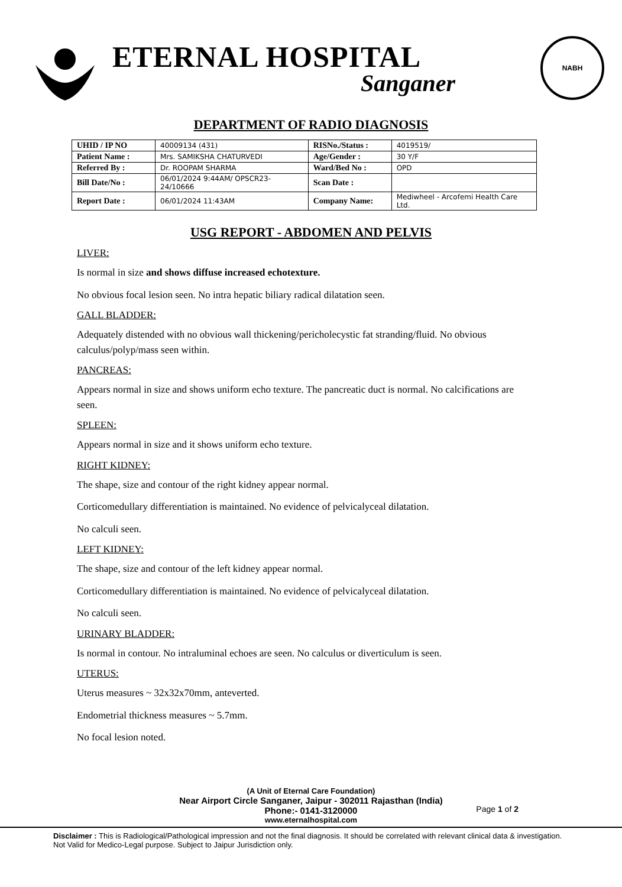ETERNAL HOSPITAL
Sanganer
NABH
DEPARTMENT OF RADIO DIAGNOSIS
| UHID / IP NO | 40009134 (431) | RISNo./Status : | 4019519/ |
| Patient Name : | Mrs. SAMIKSHA CHATURVEDI | Age/Gender : | 30 Y/F |
| Referred By : | Dr. ROOPAM SHARMA | Ward/Bed No : | OPD |
| Bill Date/No : | 06/01/2024 9:44AM/ OPSCR23-24/10666 | Scan Date : | |
| Report Date : | 06/01/2024 11:43AM | Company Name: | Mediwheel - Arcofemi Health Care Ltd. |
USG REPORT - ABDOMEN AND PELVIS
LIVER:
Is normal in size and shows diffuse increased echotexture.
No obvious focal lesion seen. No intra hepatic biliary radical dilatation seen.
GALL BLADDER:
Adequately distended with no obvious wall thickening/pericholecystic fat stranding/fluid. No obvious calculus/polyp/mass seen within.
PANCREAS:
Appears normal in size and shows uniform echo texture. The pancreatic duct is normal. No calcifications are seen.
SPLEEN:
Appears normal in size and it shows uniform echo texture.
RIGHT KIDNEY:
The shape, size and contour of the right kidney appear normal.
Corticomedullary differentiation is maintained. No evidence of pelvicalyceal dilatation.
No calculi seen.
LEFT KIDNEY:
The shape, size and contour of the left kidney appear normal.
Corticomedullary differentiation is maintained. No evidence of pelvicalyceal dilatation.
No calculi seen.
URINARY BLADDER:
Is normal in contour. No intraluminal echoes are seen. No calculus or diverticulum is seen.
UTERUS:
Uterus measures ~ 32x32x70mm, anteverted.
Endometrial thickness measures ~ 5.7mm.
No focal lesion noted.
(A Unit of Eternal Care Foundation)
Near Airport Circle Sanganer, Jaipur - 302011 Rajasthan (India)
Phone:- 0141-3120000
www.eternalhospital.com
Page 1 of 2
Disclaimer : This is Radiological/Pathological impression and not the final diagnosis. It should be correlated with relevant clinical data & investigation. Not Valid for Medico-Legal purpose. Subject to Jaipur Jurisdiction only.